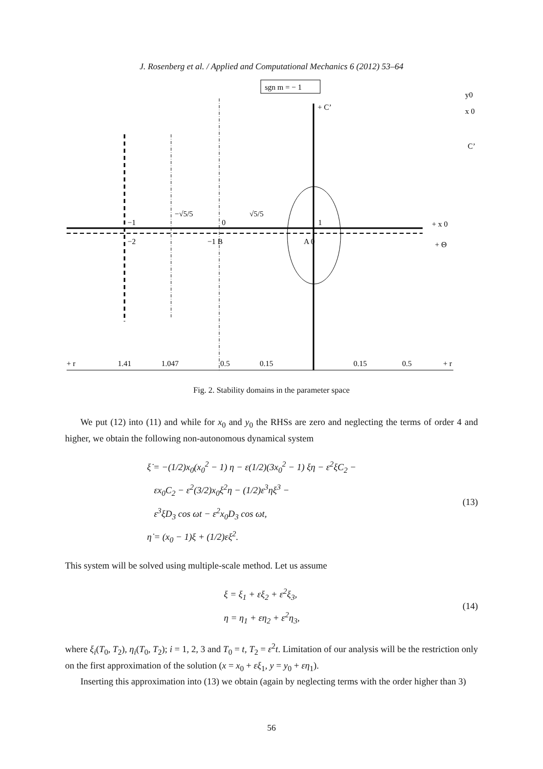J. Rosenberg et al. / Applied and Computational Mechanics 6 (2012) 53–64
sgn m = − 1
+ C’
+ x 0
+ Θ
−1
−2
−√5/5
0
−1 B
√5/5
1
A 0
y0
x 0
C’
+ r
1.41
1.047
0.5
0.15
0.15
0.5
+ r
Fig. 2. Stability domains in the parameter space
We put (12) into (11) and while for x<sub>0</sub> and y<sub>0</sub> the RHSs are zero and neglecting the terms of order 4 and higher, we obtain the following non-autonomous dynamical system
ξ̇ = −(1/2)x<sub>0</sub>(x<sub>0</sub><sup>2</sup> − 1) η − ε(1/2)(3x<sub>0</sub><sup>2</sup> − 1) ξη − ε<sup>2</sup>ξC<sub>2</sub> −
εx<sub>0</sub>C<sub>2</sub> − ε<sup>2</sup>(3/2)x<sub>0</sub>ξ<sup>2</sup>η − (1/2)ε<sup>3</sup>ηξ<sup>3</sup> −
ε<sup>3</sup>ξD<sub>3</sub> cos ωt − ε<sup>2</sup>x<sub>0</sub>D<sub>3</sub> cos ωt,
η̇ = (x<sub>0</sub> − 1)ξ + (1/2)εξ<sup>2</sup>.
(13)
This system will be solved using multiple-scale method. Let us assume
ξ = ξ<sub>1</sub> + εξ<sub>2</sub> + ε<sup>2</sup>ξ<sub>3</sub>,
η = η<sub>1</sub> + εη<sub>2</sub> + ε<sup>2</sup>η<sub>3</sub>,
(14)
where ξ<sub>i</sub>(T<sub>0</sub>, T<sub>2</sub>), η<sub>i</sub>(T<sub>0</sub>, T<sub>2</sub>); i = 1, 2, 3 and T<sub>0</sub> = t, T<sub>2</sub> = ε<sup>2</sup>t. Limitation of our analysis will be the restriction only on the first approximation of the solution (x = x<sub>0</sub> + εξ<sub>1</sub>, y = y<sub>0</sub> + εη<sub>1</sub>).
Inserting this approximation into (13) we obtain (again by neglecting terms with the order higher than 3)
56